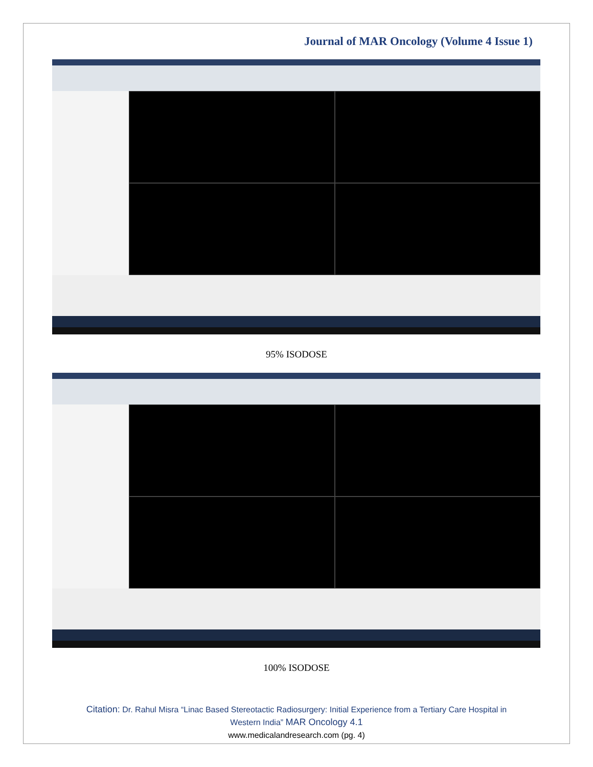Journal of MAR Oncology (Volume 4 Issue 1)
95% ISODOSE
100% ISODOSE
Citation: Dr. Rahul Misra “Linac Based Stereotactic Radiosurgery: Initial Experience from a Tertiary Care Hospital in
Western India” MAR Oncology 4.1
www.medicalandresearch.com (pg. 4)